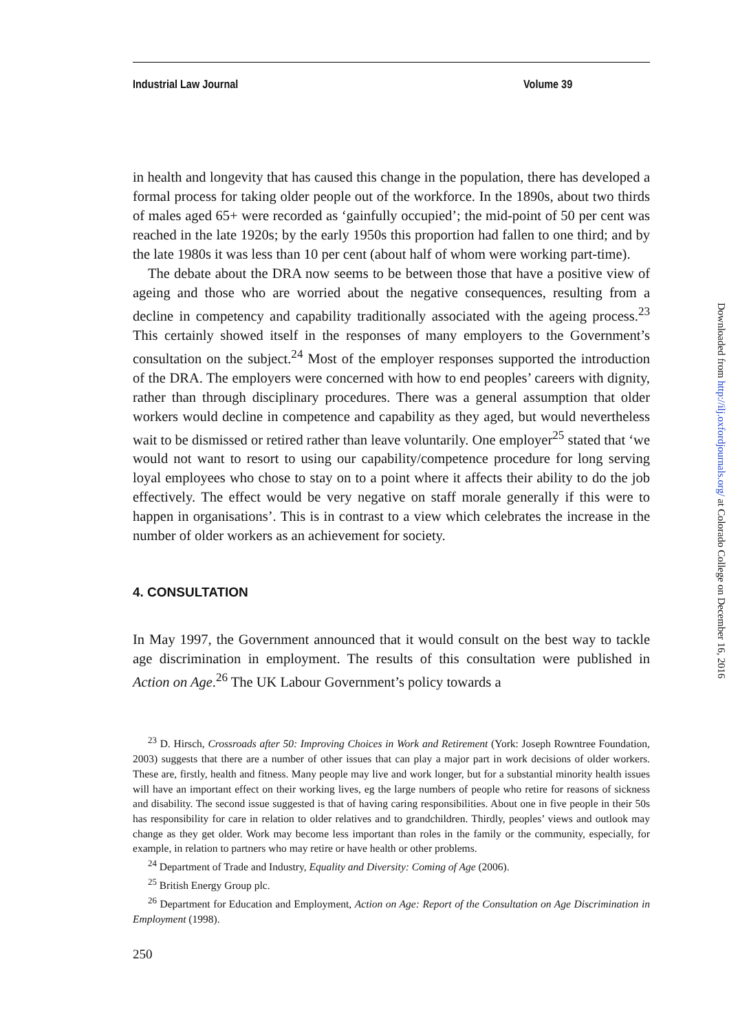Industrial Law Journal Volume 39
in health and longevity that has caused this change in the population, there has developed a formal process for taking older people out of the workforce. In the 1890s, about two thirds of males aged 65+ were recorded as ‘gainfully occupied’; the mid-point of 50 per cent was reached in the late 1920s; by the early 1950s this proportion had fallen to one third; and by the late 1980s it was less than 10 per cent (about half of whom were working part-time).
The debate about the DRA now seems to be between those that have a positive view of ageing and those who are worried about the negative consequences, resulting from a decline in competency and capability traditionally associated with the ageing process.<sup>23</sup> This certainly showed itself in the responses of many employers to the Government’s consultation on the subject.<sup>24</sup> Most of the employer responses supported the introduction of the DRA. The employers were concerned with how to end peoples’ careers with dignity, rather than through disciplinary procedures. There was a general assumption that older workers would decline in competence and capability as they aged, but would nevertheless wait to be dismissed or retired rather than leave voluntarily. One employer<sup>25</sup> stated that ‘we would not want to resort to using our capability/competence procedure for long serving loyal employees who chose to stay on to a point where it affects their ability to do the job effectively. The effect would be very negative on staff morale generally if this were to happen in organisations’. This is in contrast to a view which celebrates the increase in the number of older workers as an achievement for society.
4. CONSULTATION
In May 1997, the Government announced that it would consult on the best way to tackle age discrimination in employment. The results of this consultation were published in Action on Age.<sup>26</sup> The UK Labour Government’s policy towards a
<sup>23</sup> D. Hirsch, Crossroads after 50: Improving Choices in Work and Retirement (York: Joseph Rowntree Foundation, 2003) suggests that there are a number of other issues that can play a major part in work decisions of older workers. These are, firstly, health and fitness. Many people may live and work longer, but for a substantial minority health issues will have an important effect on their working lives, eg the large numbers of people who retire for reasons of sickness and disability. The second issue suggested is that of having caring responsibilities. About one in five people in their 50s has responsibility for care in relation to older relatives and to grandchildren. Thirdly, peoples’ views and outlook may change as they get older. Work may become less important than roles in the family or the community, especially, for example, in relation to partners who may retire or have health or other problems.
<sup>24</sup> Department of Trade and Industry, Equality and Diversity: Coming of Age (2006).
<sup>25</sup> British Energy Group plc.
<sup>26</sup> Department for Education and Employment, Action on Age: Report of the Consultation on Age Discrimination in Employment (1998).
250
Downloaded from http://ilj.oxfordjournals.org/ at Colorado College on December 16, 2016